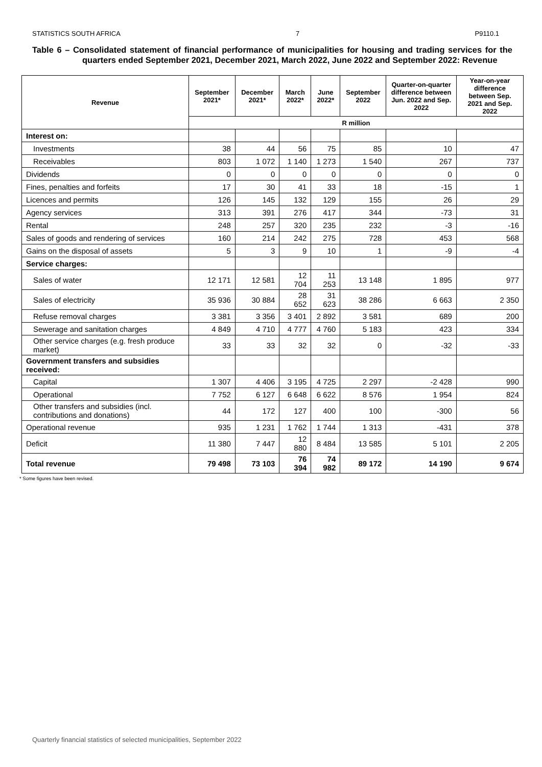STATISTICS SOUTH AFRICA 7 P9110.1
Table 6 – Consolidated statement of financial performance of municipalities for housing and trading services for the quarters ended September 2021, December 2021, March 2022, June 2022 and September 2022: Revenue
| Revenue | September 2021* | December 2021* | March 2022* | June 2022* | September 2022 | Quarter-on-quarter difference between Jun. 2022 and Sep. 2022 | Year-on-year difference between Sep. 2021 and Sep. 2022 |
| --- | --- | --- | --- | --- | --- | --- | --- |
| | R million | | | | | | |
| Interest on: | | | | | | | |
| Investments | 38 | 44 | 56 | 75 | 85 | 10 | 47 |
| Receivables | 803 | 1 072 | 1 140 | 1 273 | 1 540 | 267 | 737 |
| Dividends | 0 | 0 | 0 | 0 | 0 | 0 | 0 |
| Fines, penalties and forfeits | 17 | 30 | 41 | 33 | 18 | -15 | 1 |
| Licences and permits | 126 | 145 | 132 | 129 | 155 | 26 | 29 |
| Agency services | 313 | 391 | 276 | 417 | 344 | -73 | 31 |
| Rental | 248 | 257 | 320 | 235 | 232 | -3 | -16 |
| Sales of goods and rendering of services | 160 | 214 | 242 | 275 | 728 | 453 | 568 |
| Gains on the disposal of assets | 5 | 3 | 9 | 10 | 1 | -9 | -4 |
| Service charges: | | | | | | | |
| Sales of water | 12 171 | 12 581 | 12 704 | 11 253 | 13 148 | 1 895 | 977 |
| Sales of electricity | 35 936 | 30 884 | 28 652 | 31 623 | 38 286 | 6 663 | 2 350 |
| Refuse removal charges | 3 381 | 3 356 | 3 401 | 2 892 | 3 581 | 689 | 200 |
| Sewerage and sanitation charges | 4 849 | 4 710 | 4 777 | 4 760 | 5 183 | 423 | 334 |
| Other service charges (e.g. fresh produce market) | 33 | 33 | 32 | 32 | 0 | -32 | -33 |
| Government transfers and subsidies received: | | | | | | | |
| Capital | 1 307 | 4 406 | 3 195 | 4 725 | 2 297 | -2 428 | 990 |
| Operational | 7 752 | 6 127 | 6 648 | 6 622 | 8 576 | 1 954 | 824 |
| Other transfers and subsidies (incl. contributions and donations) | 44 | 172 | 127 | 400 | 100 | -300 | 56 |
| Operational revenue | 935 | 1 231 | 1 762 | 1 744 | 1 313 | -431 | 378 |
| Deficit | 11 380 | 7 447 | 12 880 | 8 484 | 13 585 | 5 101 | 2 205 |
| Total revenue | 79 498 | 73 103 | 76 394 | 74 982 | 89 172 | 14 190 | 9 674 |
* Some figures have been revised.
Quarterly financial statistics of selected municipalities, September 2022